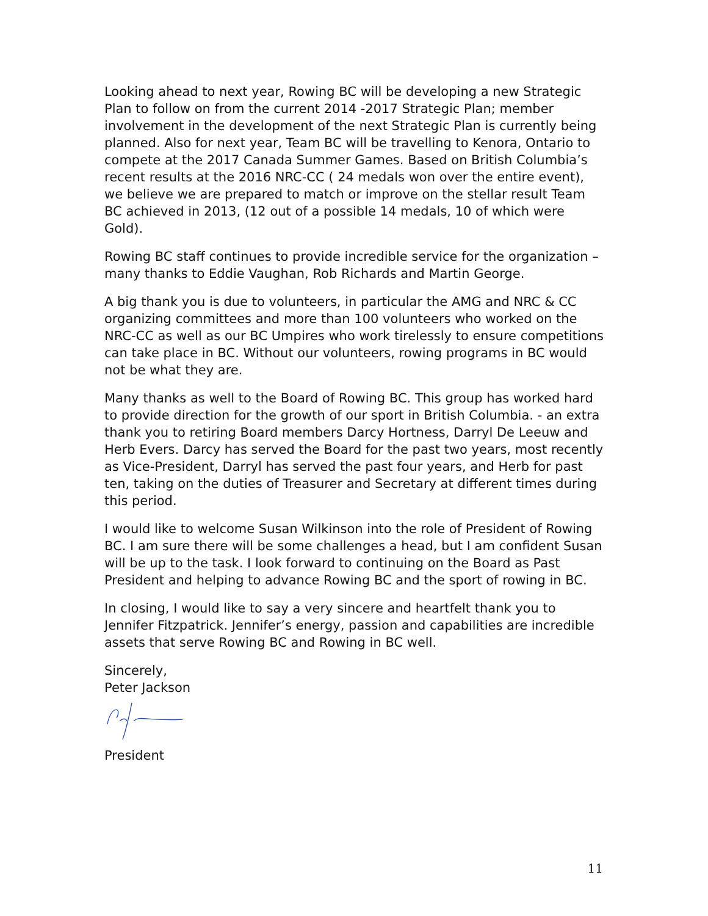Looking ahead to next year, Rowing BC will be developing a new Strategic Plan to follow on from the current 2014 -2017 Strategic Plan; member involvement in the development of the next Strategic Plan is currently being planned. Also for next year, Team BC will be travelling to Kenora, Ontario to compete at the 2017 Canada Summer Games. Based on British Columbia’s recent results at the 2016 NRC-CC ( 24 medals won over the entire event), we believe we are prepared to match or improve on the stellar result Team BC achieved in 2013, (12 out of a possible 14 medals, 10 of which were Gold).
Rowing BC staff continues to provide incredible service for the organization – many thanks to Eddie Vaughan, Rob Richards and Martin George.
A big thank you is due to volunteers, in particular the AMG and NRC & CC organizing committees and more than 100 volunteers who worked on the NRC-CC as well as our BC Umpires who work tirelessly to ensure competitions can take place in BC. Without our volunteers, rowing programs in BC would not be what they are.
Many thanks as well to the Board of Rowing BC. This group has worked hard to provide direction for the growth of our sport in British Columbia. - an extra thank you to retiring Board members Darcy Hortness, Darryl De Leeuw and Herb Evers. Darcy has served the Board for the past two years, most recently as Vice-President, Darryl has served the past four years, and Herb for past ten, taking on the duties of Treasurer and Secretary at different times during this period.
I would like to welcome Susan Wilkinson into the role of President of Rowing BC. I am sure there will be some challenges a head, but I am confident Susan will be up to the task. I look forward to continuing on the Board as Past President and helping to advance Rowing BC and the sport of rowing in BC.
In closing, I would like to say a very sincere and heartfelt thank you to Jennifer Fitzpatrick. Jennifer’s energy, passion and capabilities are incredible assets that serve Rowing BC and Rowing in BC well.
Sincerely,
Peter Jackson
President
11